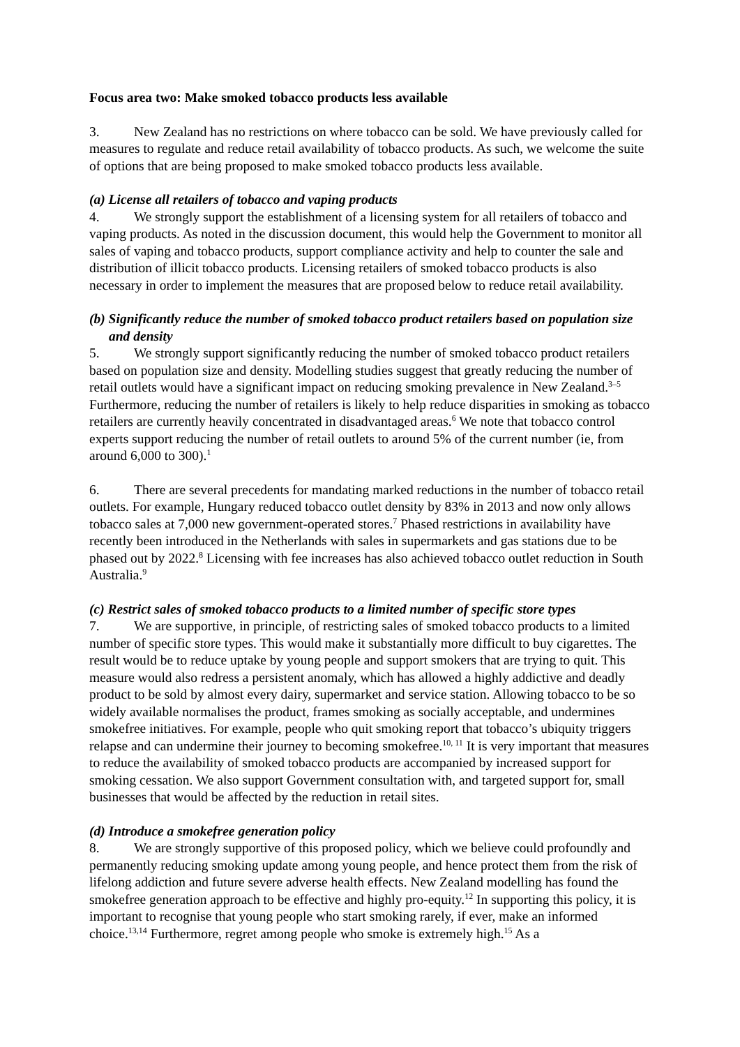Focus area two: Make smoked tobacco products less available
3. New Zealand has no restrictions on where tobacco can be sold. We have previously called for measures to regulate and reduce retail availability of tobacco products. As such, we welcome the suite of options that are being proposed to make smoked tobacco products less available.
(a) License all retailers of tobacco and vaping products
4. We strongly support the establishment of a licensing system for all retailers of tobacco and vaping products. As noted in the discussion document, this would help the Government to monitor all sales of vaping and tobacco products, support compliance activity and help to counter the sale and distribution of illicit tobacco products. Licensing retailers of smoked tobacco products is also necessary in order to implement the measures that are proposed below to reduce retail availability.
(b) Significantly reduce the number of smoked tobacco product retailers based on population size and density
5. We strongly support significantly reducing the number of smoked tobacco product retailers based on population size and density. Modelling studies suggest that greatly reducing the number of retail outlets would have a significant impact on reducing smoking prevalence in New Zealand.<sup>3–5</sup> Furthermore, reducing the number of retailers is likely to help reduce disparities in smoking as tobacco retailers are currently heavily concentrated in disadvantaged areas.<sup>6</sup> We note that tobacco control experts support reducing the number of retail outlets to around 5% of the current number (ie, from around 6,000 to 300).<sup>1</sup>
6. There are several precedents for mandating marked reductions in the number of tobacco retail outlets. For example, Hungary reduced tobacco outlet density by 83% in 2013 and now only allows tobacco sales at 7,000 new government-operated stores.<sup>7</sup> Phased restrictions in availability have recently been introduced in the Netherlands with sales in supermarkets and gas stations due to be phased out by 2022.<sup>8</sup> Licensing with fee increases has also achieved tobacco outlet reduction in South Australia.<sup>9</sup>
(c) Restrict sales of smoked tobacco products to a limited number of specific store types
7. We are supportive, in principle, of restricting sales of smoked tobacco products to a limited number of specific store types. This would make it substantially more difficult to buy cigarettes. The result would be to reduce uptake by young people and support smokers that are trying to quit. This measure would also redress a persistent anomaly, which has allowed a highly addictive and deadly product to be sold by almost every dairy, supermarket and service station. Allowing tobacco to be so widely available normalises the product, frames smoking as socially acceptable, and undermines smokefree initiatives. For example, people who quit smoking report that tobacco’s ubiquity triggers relapse and can undermine their journey to becoming smokefree.<sup>10, 11</sup> It is very important that measures to reduce the availability of smoked tobacco products are accompanied by increased support for smoking cessation. We also support Government consultation with, and targeted support for, small businesses that would be affected by the reduction in retail sites.
(d) Introduce a smokefree generation policy
8. We are strongly supportive of this proposed policy, which we believe could profoundly and permanently reducing smoking update among young people, and hence protect them from the risk of lifelong addiction and future severe adverse health effects. New Zealand modelling has found the smokefree generation approach to be effective and highly pro-equity.<sup>12</sup> In supporting this policy, it is important to recognise that young people who start smoking rarely, if ever, make an informed choice.<sup>13,14</sup> Furthermore, regret among people who smoke is extremely high.<sup>15</sup> As a